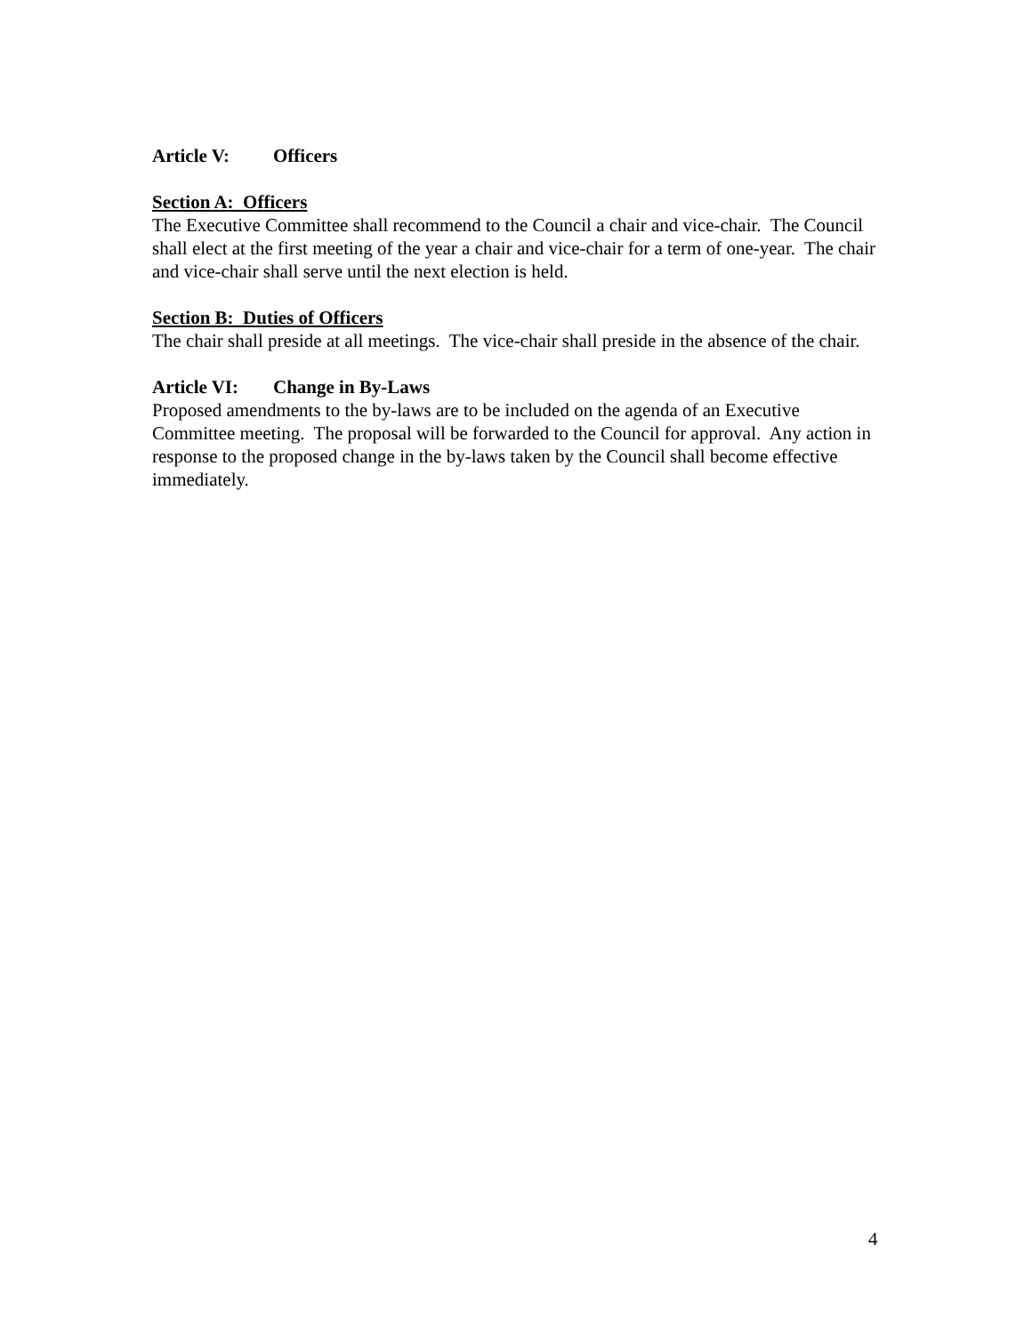Article V: Officers
Section A: Officers
The Executive Committee shall recommend to the Council a chair and vice-chair. The Council shall elect at the first meeting of the year a chair and vice-chair for a term of one-year. The chair and vice-chair shall serve until the next election is held.
Section B: Duties of Officers
The chair shall preside at all meetings. The vice-chair shall preside in the absence of the chair.
Article VI: Change in By-Laws
Proposed amendments to the by-laws are to be included on the agenda of an Executive Committee meeting. The proposal will be forwarded to the Council for approval. Any action in response to the proposed change in the by-laws taken by the Council shall become effective immediately.
4